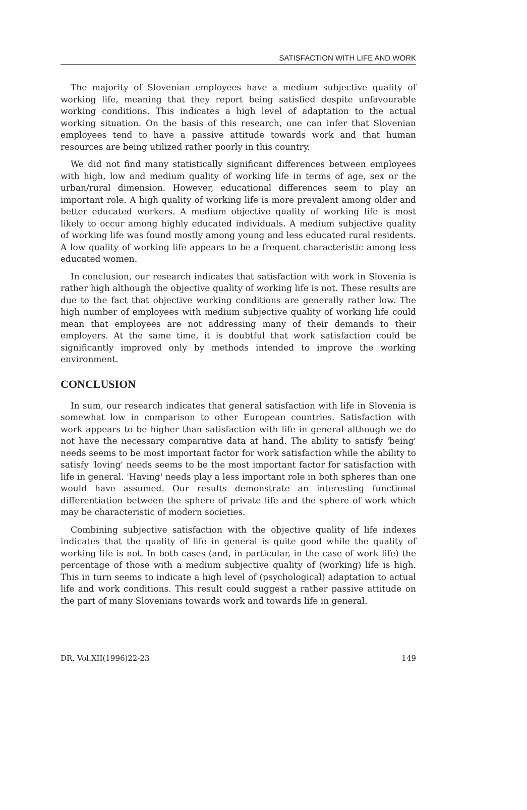SATISFACTION WITH LIFE AND WORK
The majority of Slovenian employees have a medium subjective quality of working life, meaning that they report being satisfied despite unfavourable working conditions. This indicates a high level of adaptation to the actual working situation. On the basis of this research, one can infer that Slovenian employees tend to have a passive attitude towards work and that human resources are being utilized rather poorly in this country.
We did not find many statistically significant differences between employees with high, low and medium quality of working life in terms of age, sex or the urban/rural dimension. However, educational differences seem to play an important role. A high quality of working life is more prevalent among older and better educated workers. A medium objective quality of working life is most likely to occur among highly educated individuals. A medium subjective quality of working life was found mostly among young and less educated rural residents. A low quality of working life appears to be a frequent characteristic among less educated women.
In conclusion, our research indicates that satisfaction with work in Slovenia is rather high although the objective quality of working life is not. These results are due to the fact that objective working conditions are generally rather low. The high number of employees with medium subjective quality of working life could mean that employees are not addressing many of their demands to their employers. At the same time, it is doubtful that work satisfaction could be significantly improved only by methods intended to improve the working environment.
CONCLUSION
In sum, our research indicates that general satisfaction with life in Slovenia is somewhat low in comparison to other European countries. Satisfaction with work appears to be higher than satisfaction with life in general although we do not have the necessary comparative data at hand. The ability to satisfy 'being' needs seems to be most important factor for work satisfaction while the ability to satisfy 'loving' needs seems to be the most important factor for satisfaction with life in general. 'Having' needs play a less important role in both spheres than one would have assumed. Our results demonstrate an interesting functional differentiation between the sphere of private life and the sphere of work which may be characteristic of modern societies.
Combining subjective satisfaction with the objective quality of life indexes indicates that the quality of life in general is quite good while the quality of working life is not. In both cases (and, in particular, in the case of work life) the percentage of those with a medium subjective quality of (working) life is high. This in turn seems to indicate a high level of (psychological) adaptation to actual life and work conditions. This result could suggest a rather passive attitude on the part of many Slovenians towards work and towards life in general.
DR, Vol.XII(1996)22-23 149